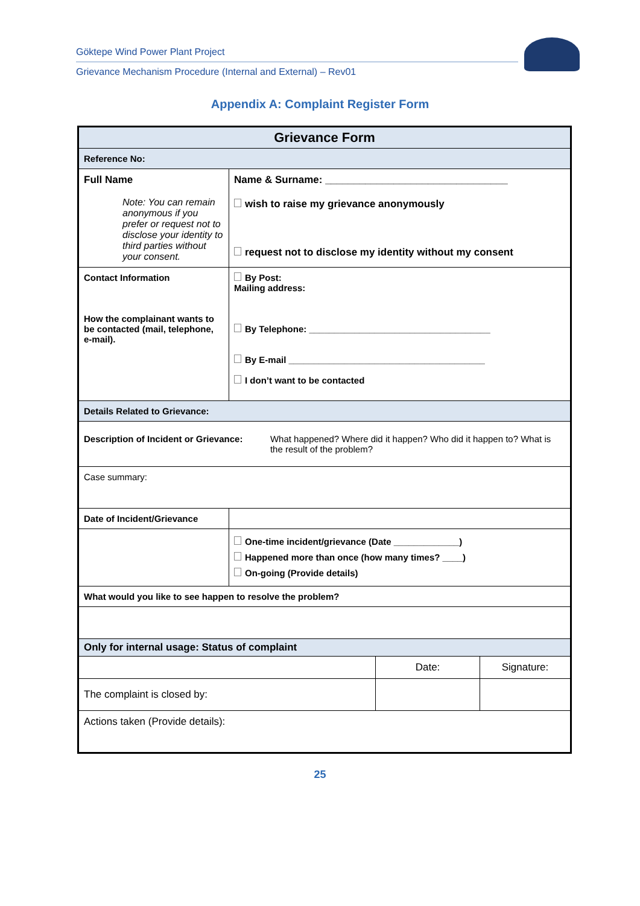Göktepe Wind Power Plant Project
Grievance Mechanism Procedure (Internal and External) – Rev01
Appendix A: Complaint Register Form
| Grievance Form | | | |
| --- | --- | --- | --- |
| Reference No: | | | |
| Full Name Note: You can remain anonymous if you prefer or request not to disclose your identity to third parties without your consent. | Name & Surname: ________________________________ wish to raise my grievance anonymously request not to disclose my identity without my consent | | |
| Contact Information How the complainant wants to be contacted (mail, telephone, e-mail). | By Post: Mailing address: By Telephone: ____________________________________ By E-mail _______________________________________ I don’t want to be contacted | | |
| Details Related to Grievance: | | | |
| Description of Incident or Grievance: What happened? Where did it happen? Who did it happen to? What is the result of the problem? | | | |
| Case summary: | | | |
| Date of Incident/Grievance | | | |
| | One-time incident/grievance (Date _____________) Happened more than once (how many times? ____) On-going (Provide details) | | |
| What would you like to see happen to resolve the problem? | | | |
| Only for internal usage: Status of complaint | | | |
| | | Date: | Signature: |
| The complaint is closed by: | | | |
| Actions taken (Provide details): | | | |
25